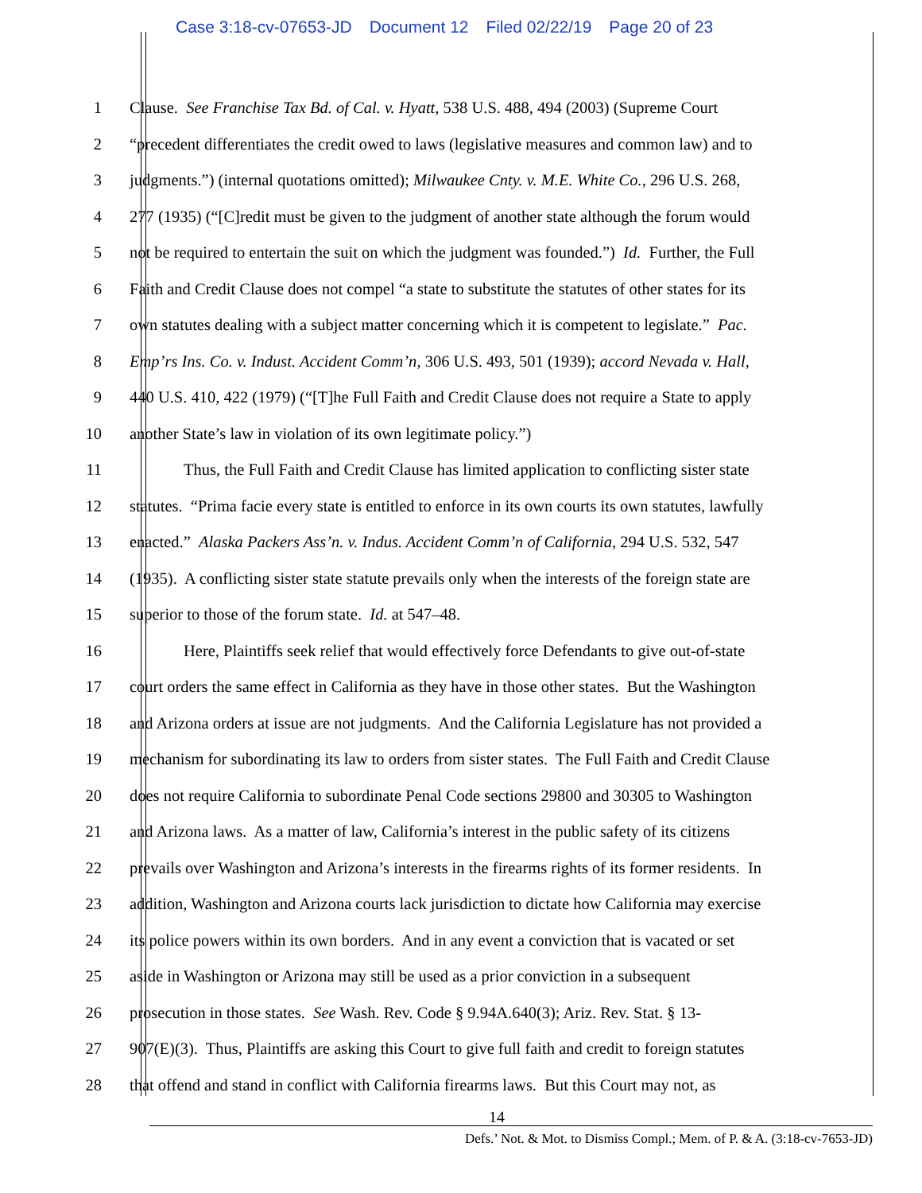Case 3:18-cv-07653-JD Document 12 Filed 02/22/19 Page 20 of 23
1 Clause. See Franchise Tax Bd. of Cal. v. Hyatt, 538 U.S. 488, 494 (2003) (Supreme Court
2 “precedent differentiates the credit owed to laws (legislative measures and common law) and to
3 judgments.”) (internal quotations omitted); Milwaukee Cnty. v. M.E. White Co., 296 U.S. 268,
4 277 (1935) (“[C]redit must be given to the judgment of another state although the forum would
5 not be required to entertain the suit on which the judgment was founded.”) Id. Further, the Full
6 Faith and Credit Clause does not compel “a state to substitute the statutes of other states for its
7 own statutes dealing with a subject matter concerning which it is competent to legislate.” Pac.
8 Emp’rs Ins. Co. v. Indust. Accident Comm’n, 306 U.S. 493, 501 (1939); accord Nevada v. Hall,
9 440 U.S. 410, 422 (1979) (“[T]he Full Faith and Credit Clause does not require a State to apply
10 another State’s law in violation of its own legitimate policy.”)
11 Thus, the Full Faith and Credit Clause has limited application to conflicting sister state
12 statutes. “Prima facie every state is entitled to enforce in its own courts its own statutes, lawfully
13 enacted.” Alaska Packers Ass’n. v. Indus. Accident Comm’n of California, 294 U.S. 532, 547
14 (1935). A conflicting sister state statute prevails only when the interests of the foreign state are
15 superior to those of the forum state. Id. at 547–48.
16 Here, Plaintiffs seek relief that would effectively force Defendants to give out-of-state
17 court orders the same effect in California as they have in those other states. But the Washington
18 and Arizona orders at issue are not judgments. And the California Legislature has not provided a
19 mechanism for subordinating its law to orders from sister states. The Full Faith and Credit Clause
20 does not require California to subordinate Penal Code sections 29800 and 30305 to Washington
21 and Arizona laws. As a matter of law, California’s interest in the public safety of its citizens
22 prevails over Washington and Arizona’s interests in the firearms rights of its former residents. In
23 addition, Washington and Arizona courts lack jurisdiction to dictate how California may exercise
24 its police powers within its own borders. And in any event a conviction that is vacated or set
25 aside in Washington or Arizona may still be used as a prior conviction in a subsequent
26 prosecution in those states. See Wash. Rev. Code § 9.94A.640(3); Ariz. Rev. Stat. § 13-
27 907(E)(3). Thus, Plaintiffs are asking this Court to give full faith and credit to foreign statutes
28 that offend and stand in conflict with California firearms laws. But this Court may not, as
14
Defs.’ Not. & Mot. to Dismiss Compl.; Mem. of P. & A. (3:18-cv-7653-JD)